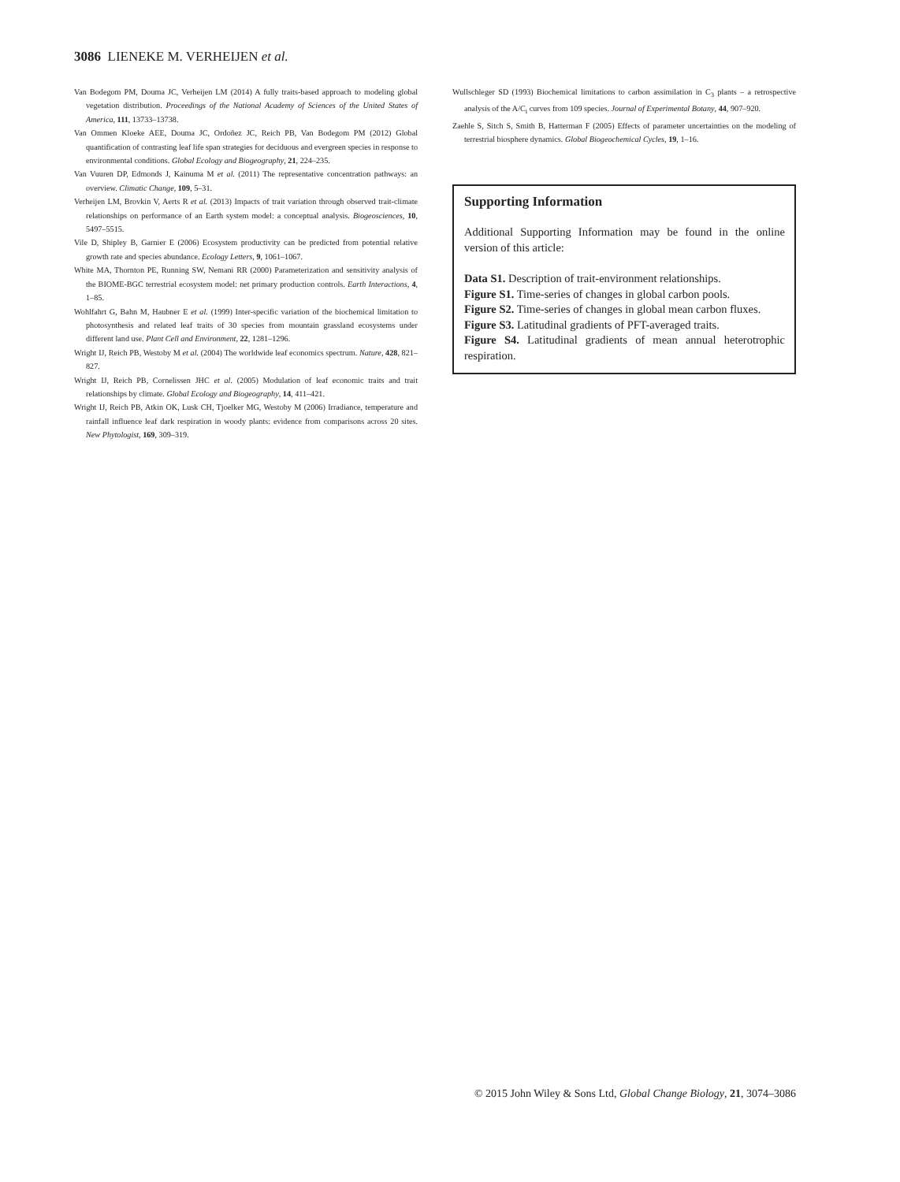3086 LIENEKE M. VERHEIJEN et al.
Van Bodegom PM, Douma JC, Verheijen LM (2014) A fully traits-based approach to modeling global vegetation distribution. Proceedings of the National Academy of Sciences of the United States of America, 111, 13733–13738.
Van Ommen Kloeke AEE, Douma JC, Ordoñez JC, Reich PB, Van Bodegom PM (2012) Global quantification of contrasting leaf life span strategies for deciduous and evergreen species in response to environmental conditions. Global Ecology and Biogeography, 21, 224–235.
Van Vuuren DP, Edmonds J, Kainuma M et al. (2011) The representative concentration pathways: an overview. Climatic Change, 109, 5–31.
Verheijen LM, Brovkin V, Aerts R et al. (2013) Impacts of trait variation through observed trait-climate relationships on performance of an Earth system model: a conceptual analysis. Biogeosciences, 10, 5497–5515.
Vile D, Shipley B, Garnier E (2006) Ecosystem productivity can be predicted from potential relative growth rate and species abundance. Ecology Letters, 9, 1061–1067.
White MA, Thornton PE, Running SW, Nemani RR (2000) Parameterization and sensitivity analysis of the BIOME-BGC terrestrial ecosystem model: net primary production controls. Earth Interactions, 4, 1–85.
Wohlfahrt G, Bahn M, Haubner E et al. (1999) Inter-specific variation of the biochemical limitation to photosynthesis and related leaf traits of 30 species from mountain grassland ecosystems under different land use. Plant Cell and Environment, 22, 1281–1296.
Wright IJ, Reich PB, Westoby M et al. (2004) The worldwide leaf economics spectrum. Nature, 428, 821–827.
Wright IJ, Reich PB, Cornelissen JHC et al. (2005) Modulation of leaf economic traits and trait relationships by climate. Global Ecology and Biogeography, 14, 411–421.
Wright IJ, Reich PB, Atkin OK, Lusk CH, Tjoelker MG, Westoby M (2006) Irradiance, temperature and rainfall influence leaf dark respiration in woody plants: evidence from comparisons across 20 sites. New Phytologist, 169, 309–319.
Wullschleger SD (1993) Biochemical limitations to carbon assimilation in C<sub>3</sub> plants – a retrospective analysis of the A/C<sub>i</sub> curves from 109 species. Journal of Experimental Botany, 44, 907–920.
Zaehle S, Sitch S, Smith B, Hatterman F (2005) Effects of parameter uncertainties on the modeling of terrestrial biosphere dynamics. Global Biogeochemical Cycles, 19, 1–16.
Supporting Information
Additional Supporting Information may be found in the online version of this article:
Data S1. Description of trait-environment relationships.
Figure S1. Time-series of changes in global carbon pools.
Figure S2. Time-series of changes in global mean carbon fluxes.
Figure S3. Latitudinal gradients of PFT-averaged traits.
Figure S4. Latitudinal gradients of mean annual heterotrophic respiration.
© 2015 John Wiley & Sons Ltd, Global Change Biology, 21, 3074–3086